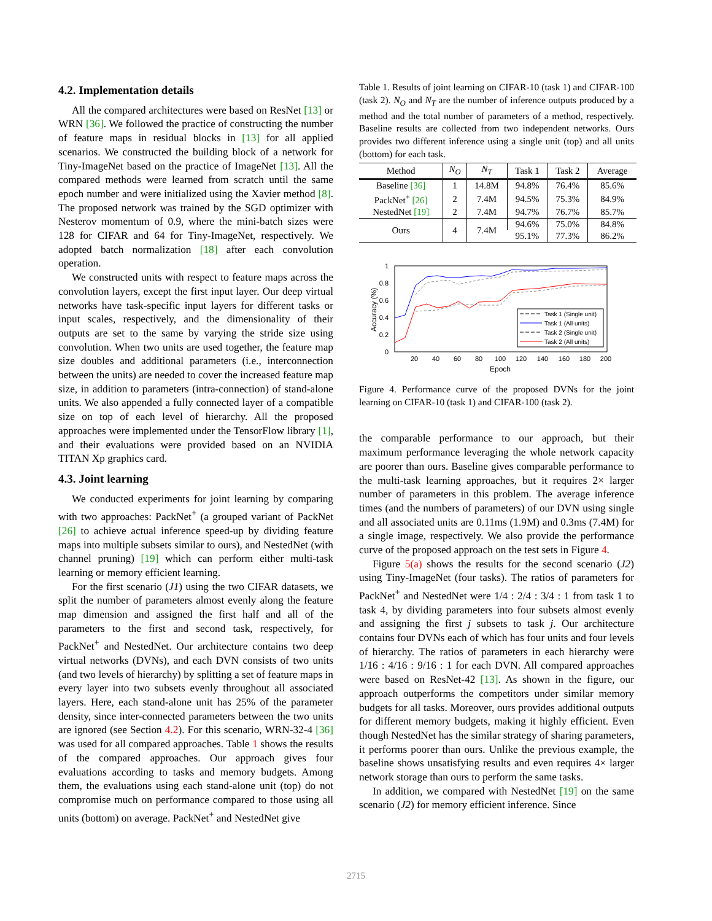4.2. Implementation details
All the compared architectures were based on ResNet [13] or WRN [36]. We followed the practice of constructing the number of feature maps in residual blocks in [13] for all applied scenarios. We constructed the building block of a network for Tiny-ImageNet based on the practice of ImageNet [13]. All the compared methods were learned from scratch until the same epoch number and were initialized using the Xavier method [8]. The proposed network was trained by the SGD optimizer with Nesterov momentum of 0.9, where the mini-batch sizes were 128 for CIFAR and 64 for Tiny-ImageNet, respectively. We adopted batch normalization [18] after each convolution operation.
We constructed units with respect to feature maps across the convolution layers, except the first input layer. Our deep virtual networks have task-specific input layers for different tasks or input scales, respectively, and the dimensionality of their outputs are set to the same by varying the stride size using convolution. When two units are used together, the feature map size doubles and additional parameters (i.e., interconnection between the units) are needed to cover the increased feature map size, in addition to parameters (intra-connection) of stand-alone units. We also appended a fully connected layer of a compatible size on top of each level of hierarchy. All the proposed approaches were implemented under the TensorFlow library [1], and their evaluations were provided based on an NVIDIA TITAN Xp graphics card.
4.3. Joint learning
We conducted experiments for joint learning by comparing with two approaches: PackNet<sup>+</sup> (a grouped variant of PackNet [26] to achieve actual inference speed-up by dividing feature maps into multiple subsets similar to ours), and NestedNet (with channel pruning) [19] which can perform either multi-task learning or memory efficient learning.
For the first scenario (J1) using the two CIFAR datasets, we split the number of parameters almost evenly along the feature map dimension and assigned the first half and all of the parameters to the first and second task, respectively, for PackNet<sup>+</sup> and NestedNet. Our architecture contains two deep virtual networks (DVNs), and each DVN consists of two units (and two levels of hierarchy) by splitting a set of feature maps in every layer into two subsets evenly throughout all associated layers. Here, each stand-alone unit has 25% of the parameter density, since inter-connected parameters between the two units are ignored (see Section 4.2). For this scenario, WRN-32-4 [36] was used for all compared approaches. Table 1 shows the results of the compared approaches. Our approach gives four evaluations according to tasks and memory budgets. Among them, the evaluations using each stand-alone unit (top) do not compromise much on performance compared to those using all units (bottom) on average. PackNet<sup>+</sup> and NestedNet give
Table 1. Results of joint learning on CIFAR-10 (task 1) and CIFAR-100 (task 2). N<sub>O</sub> and N<sub>T</sub> are the number of inference outputs produced by a method and the total number of parameters of a method, respectively. Baseline results are collected from two independent networks. Ours provides two different inference using a single unit (top) and all units (bottom) for each task.
| Method | N<sub>O</sub> | N<sub>T</sub> | Task 1 | Task 2 | Average |
| --- | --- | --- | --- | --- | --- |
| Baseline [36] | 1 | 14.8M | 94.8% | 76.4% | 85.6% |
| PackNet<sup>+</sup> [26] | 2 | 7.4M | 94.5% | 75.3% | 84.9% |
| NestedNet [19] | 2 | 7.4M | 94.7% | 76.7% | 85.7% |
| Ours | 4 | 7.4M | 94.6% | 75.0% | 84.8% |
| | | | 95.1% | 77.3% | 86.2% |
1
0.8
0.6
0.4
0.2
0
20
40
60
80
100
120
140
160
180
200
Epoch
Accuracy (%)
Task 1 (Single unit)
Task 1 (All units)
Task 2 (Single unit)
Task 2 (All units)
Figure 4. Performance curve of the proposed DVNs for the joint learning on CIFAR-10 (task 1) and CIFAR-100 (task 2).
the comparable performance to our approach, but their maximum performance leveraging the whole network capacity are poorer than ours. Baseline gives comparable performance to the multi-task learning approaches, but it requires 2× larger number of parameters in this problem. The average inference times (and the numbers of parameters) of our DVN using single and all associated units are 0.11ms (1.9M) and 0.3ms (7.4M) for a single image, respectively. We also provide the performance curve of the proposed approach on the test sets in Figure 4.
Figure 5(a) shows the results for the second scenario (J2) using Tiny-ImageNet (four tasks). The ratios of parameters for PackNet<sup>+</sup> and NestedNet were 1/4 : 2/4 : 3/4 : 1 from task 1 to task 4, by dividing parameters into four subsets almost evenly and assigning the first j subsets to task j. Our architecture contains four DVNs each of which has four units and four levels of hierarchy. The ratios of parameters in each hierarchy were 1/16 : 4/16 : 9/16 : 1 for each DVN. All compared approaches were based on ResNet-42 [13]. As shown in the figure, our approach outperforms the competitors under similar memory budgets for all tasks. Moreover, ours provides additional outputs for different memory budgets, making it highly efficient. Even though NestedNet has the similar strategy of sharing parameters, it performs poorer than ours. Unlike the previous example, the baseline shows unsatisfying results and even requires 4× larger network storage than ours to perform the same tasks.
In addition, we compared with NestedNet [19] on the same scenario (J2) for memory efficient inference. Since
2715